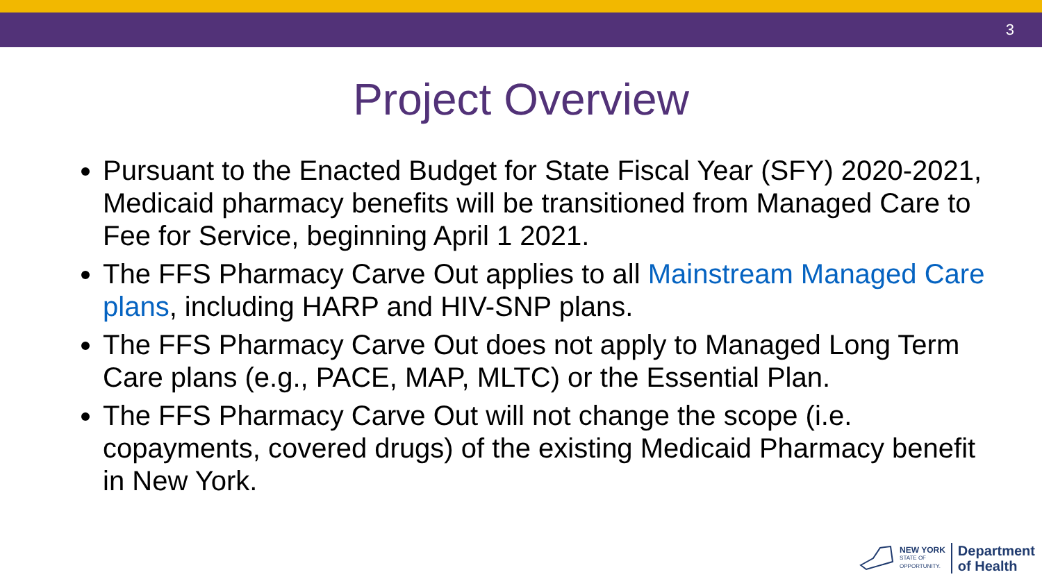3
Project Overview
Pursuant to the Enacted Budget for State Fiscal Year (SFY) 2020-2021, Medicaid pharmacy benefits will be transitioned from Managed Care to Fee for Service, beginning April 1 2021.
The FFS Pharmacy Carve Out applies to all Mainstream Managed Care plans, including HARP and HIV-SNP plans.
The FFS Pharmacy Carve Out does not apply to Managed Long Term Care plans (e.g., PACE, MAP, MLTC) or the Essential Plan.
The FFS Pharmacy Carve Out will not change the scope (i.e. copayments, covered drugs) of the existing Medicaid Pharmacy benefit in New York.
NEW YORK
STATE OF
OPPORTUNITY.
Department
of Health